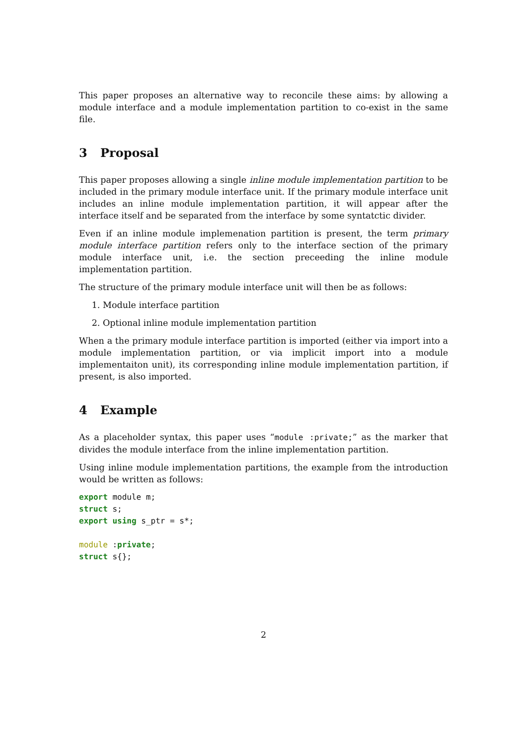This paper proposes an alternative way to reconcile these aims: by allowing a module interface and a module implementation partition to co-exist in the same file.
3 Proposal
This paper proposes allowing a single inline module implementation partition to be included in the primary module interface unit. If the primary module interface unit includes an inline module implementation partition, it will appear after the interface itself and be separated from the interface by some syntatctic divider.
Even if an inline module implemenation partition is present, the term primary module interface partition refers only to the interface section of the primary module interface unit, i.e. the section preceeding the inline module implementation partition.
The structure of the primary module interface unit will then be as follows:
1. Module interface partition
2. Optional inline module implementation partition
When a the primary module interface partition is imported (either via import into a module implementation partition, or via implicit import into a module implementaiton unit), its corresponding inline module implementation partition, if present, is also imported.
4 Example
As a placeholder syntax, this paper uses “module :private;” as the marker that divides the module interface from the inline implementation partition.
Using inline module implementation partitions, the example from the introduction would be written as follows:
export module m;
struct s;
export using s_ptr = s*;

module :private;
struct s{};
2